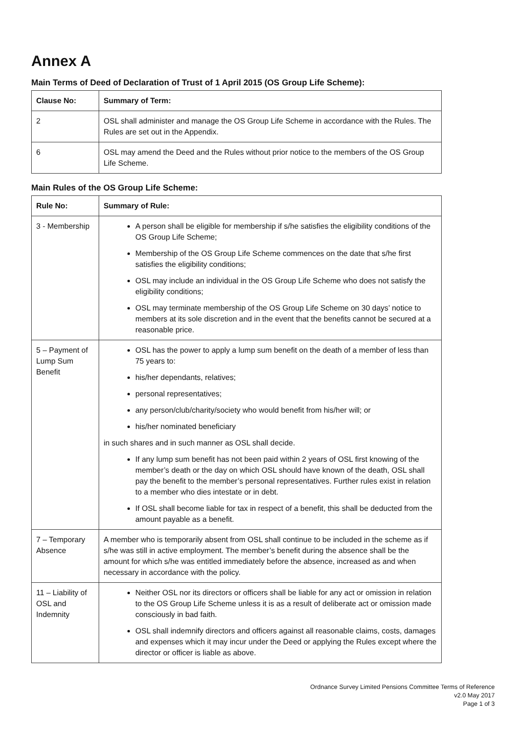Annex A
Main Terms of Deed of Declaration of Trust of 1 April 2015 (OS Group Life Scheme):
| Clause No: | Summary of Term: |
| --- | --- |
| 2 | OSL shall administer and manage the OS Group Life Scheme in accordance with the Rules. The Rules are set out in the Appendix. |
| 6 | OSL may amend the Deed and the Rules without prior notice to the members of the OS Group Life Scheme. |
Main Rules of the OS Group Life Scheme:
| Rule No: | Summary of Rule: |
| --- | --- |
| 3 - Membership | A person shall be eligible for membership if s/he satisfies the eligibility conditions of the OS Group Life Scheme; Membership of the OS Group Life Scheme commences on the date that s/he first satisfies the eligibility conditions; OSL may include an individual in the OS Group Life Scheme who does not satisfy the eligibility conditions; OSL may terminate membership of the OS Group Life Scheme on 30 days’ notice to members at its sole discretion and in the event that the benefits cannot be secured at a reasonable price. |
| 5 – Payment of Lump Sum Benefit | OSL has the power to apply a lump sum benefit on the death of a member of less than 75 years to: his/her dependants, relatives; personal representatives; any person/club/charity/society who would benefit from his/her will; or his/her nominated beneficiary in such shares and in such manner as OSL shall decide. If any lump sum benefit has not been paid within 2 years of OSL first knowing of the member’s death or the day on which OSL should have known of the death, OSL shall pay the benefit to the member’s personal representatives. Further rules exist in relation to a member who dies intestate or in debt. If OSL shall become liable for tax in respect of a benefit, this shall be deducted from the amount payable as a benefit. |
| 7 – Temporary Absence | A member who is temporarily absent from OSL shall continue to be included in the scheme as if s/he was still in active employment. The member’s benefit during the absence shall be the amount for which s/he was entitled immediately before the absence, increased as and when necessary in accordance with the policy. |
| 11 – Liability of OSL and Indemnity | Neither OSL nor its directors or officers shall be liable for any act or omission in relation to the OS Group Life Scheme unless it is as a result of deliberate act or omission made consciously in bad faith. OSL shall indemnify directors and officers against all reasonable claims, costs, damages and expenses which it may incur under the Deed or applying the Rules except where the director or officer is liable as above. |
Ordnance Survey Limited Pensions Committee Terms of Reference
v2.0 May 2017
Page 1 of 3